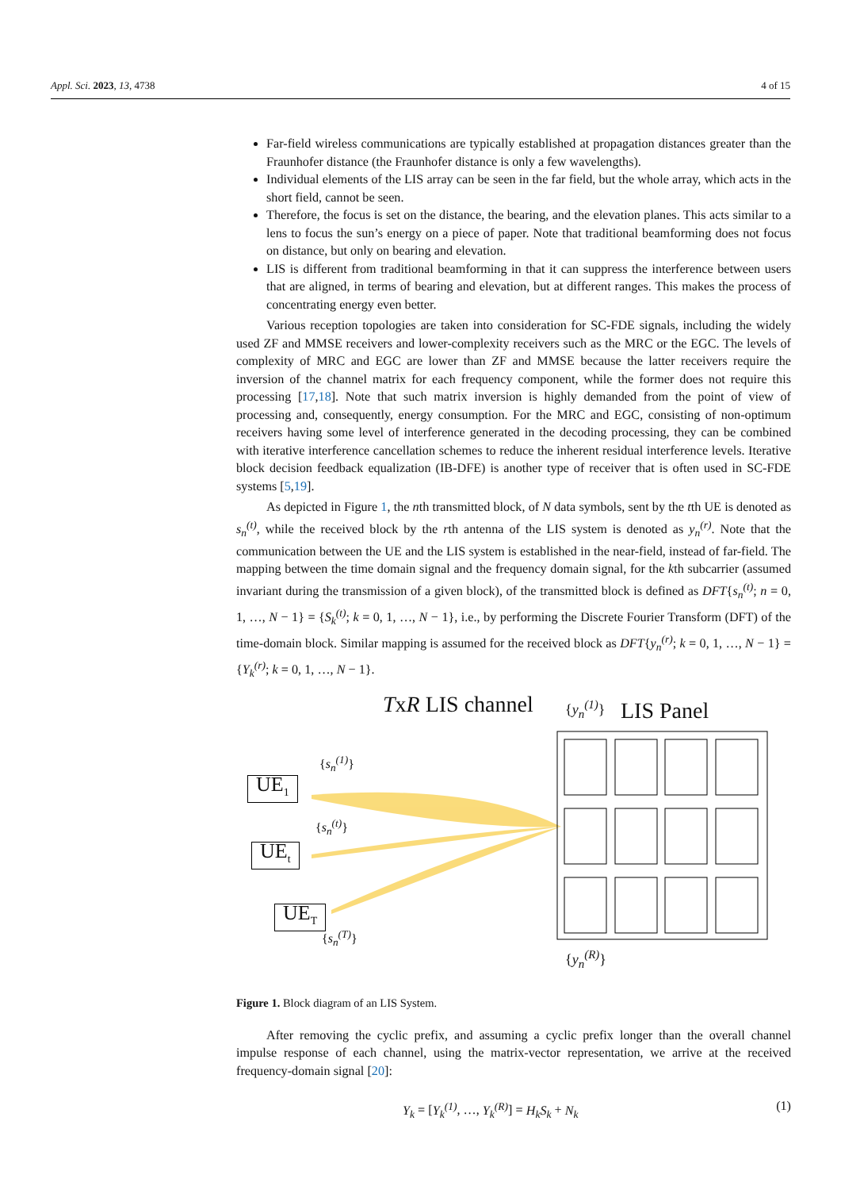Appl. Sci. 2023, 13, 4738 4 of 15
Far-field wireless communications are typically established at propagation distances greater than the Fraunhofer distance (the Fraunhofer distance is only a few wavelengths).
Individual elements of the LIS array can be seen in the far field, but the whole array, which acts in the short field, cannot be seen.
Therefore, the focus is set on the distance, the bearing, and the elevation planes. This acts similar to a lens to focus the sun’s energy on a piece of paper. Note that traditional beamforming does not focus on distance, but only on bearing and elevation.
LIS is different from traditional beamforming in that it can suppress the interference between users that are aligned, in terms of bearing and elevation, but at different ranges. This makes the process of concentrating energy even better.
Various reception topologies are taken into consideration for SC-FDE signals, including the widely used ZF and MMSE receivers and lower-complexity receivers such as the MRC or the EGC. The levels of complexity of MRC and EGC are lower than ZF and MMSE because the latter receivers require the inversion of the channel matrix for each frequency component, while the former does not require this processing [17,18]. Note that such matrix inversion is highly demanded from the point of view of processing and, consequently, energy consumption. For the MRC and EGC, consisting of non-optimum receivers having some level of interference generated in the decoding processing, they can be combined with iterative interference cancellation schemes to reduce the inherent residual interference levels. Iterative block decision feedback equalization (IB-DFE) is another type of receiver that is often used in SC-FDE systems [5,19].
As depicted in Figure 1, the nth transmitted block, of N data symbols, sent by the tth UE is denoted as s<sub>n</sub><sup>(t)</sup>, while the received block by the rth antenna of the LIS system is denoted as y<sub>n</sub><sup>(r)</sup>. Note that the communication between the UE and the LIS system is established in the near-field, instead of far-field. The mapping between the time domain signal and the frequency domain signal, for the kth subcarrier (assumed invariant during the transmission of a given block), of the transmitted block is defined as DFT{s<sub>n</sub><sup>(t)</sup>; n = 0, 1, …, N − 1} = {S<sub>k</sub><sup>(t)</sup>; k = 0, 1, …, N − 1}, i.e., by performing the Discrete Fourier Transform (DFT) of the time-domain block. Similar mapping is assumed for the received block as DFT{y<sub>n</sub><sup>(r)</sup>; k = 0, 1, …, N − 1} = {Y<sub>k</sub><sup>(r)</sup>; k = 0, 1, …, N − 1}.
TxR LIS channel {y<sub>n</sub><sup>(1)</sup>} LIS Panel
{s<sub>n</sub><sup>(1)</sup>}
UE<sub>1</sub>
{s<sub>n</sub><sup>(t)</sup>}
UE<sub>t</sub>
UE<sub>T</sub>
{s<sub>n</sub><sup>(T)</sup>}
{y<sub>n</sub><sup>(R)</sup>}
Figure 1. Block diagram of an LIS System.
After removing the cyclic prefix, and assuming a cyclic prefix longer than the overall channel impulse response of each channel, using the matrix-vector representation, we arrive at the received frequency-domain signal [20]:
Y<sub>k</sub> = [Y<sub>k</sub><sup>(1)</sup>, …, Y<sub>k</sub><sup>(R)</sup>] = H<sub>k</sub>S<sub>k</sub> + N<sub>k</sub> (1)